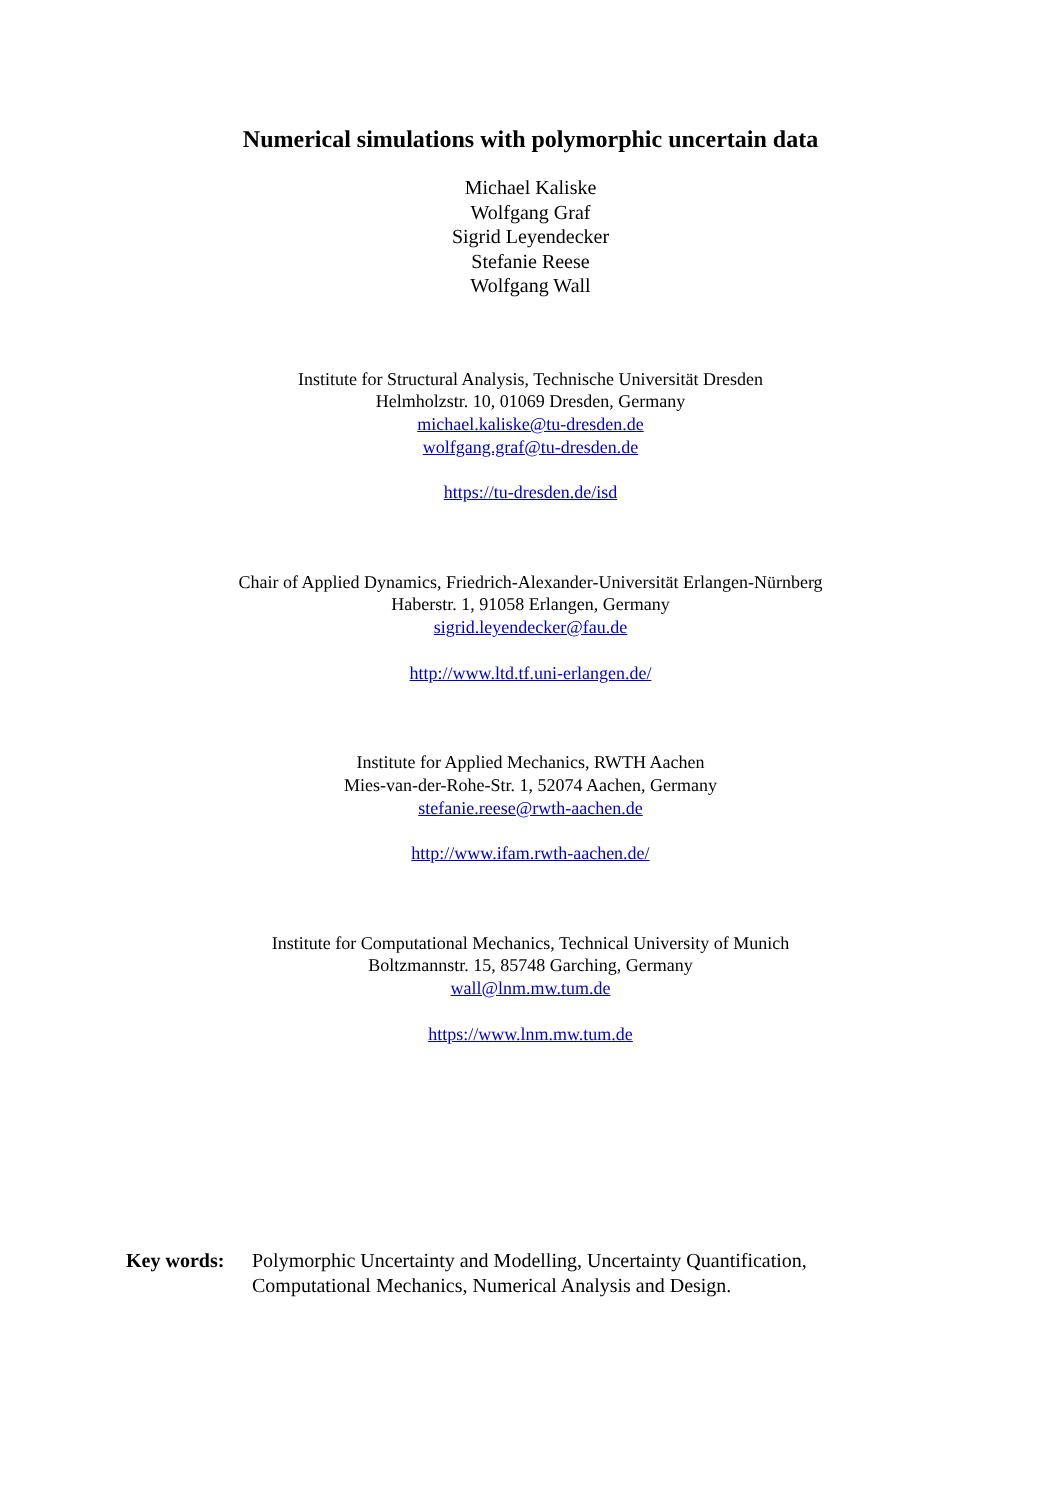Numerical simulations with polymorphic uncertain data
Michael Kaliske
Wolfgang Graf
Sigrid Leyendecker
Stefanie Reese
Wolfgang Wall
Institute for Structural Analysis, Technische Universität Dresden
Helmholzstr. 10, 01069 Dresden, Germany
michael.kaliske@tu-dresden.de
wolfgang.graf@tu-dresden.de
https://tu-dresden.de/isd
Chair of Applied Dynamics, Friedrich-Alexander-Universität Erlangen-Nürnberg
Haberstr. 1, 91058 Erlangen, Germany
sigrid.leyendecker@fau.de
http://www.ltd.tf.uni-erlangen.de/
Institute for Applied Mechanics, RWTH Aachen
Mies-van-der-Rohe-Str. 1, 52074 Aachen, Germany
stefanie.reese@rwth-aachen.de
http://www.ifam.rwth-aachen.de/
Institute for Computational Mechanics, Technical University of Munich
Boltzmannstr. 15, 85748 Garching, Germany
wall@lnm.mw.tum.de
https://www.lnm.mw.tum.de
Key words: Polymorphic Uncertainty and Modelling, Uncertainty Quantification,
Computational Mechanics, Numerical Analysis and Design.